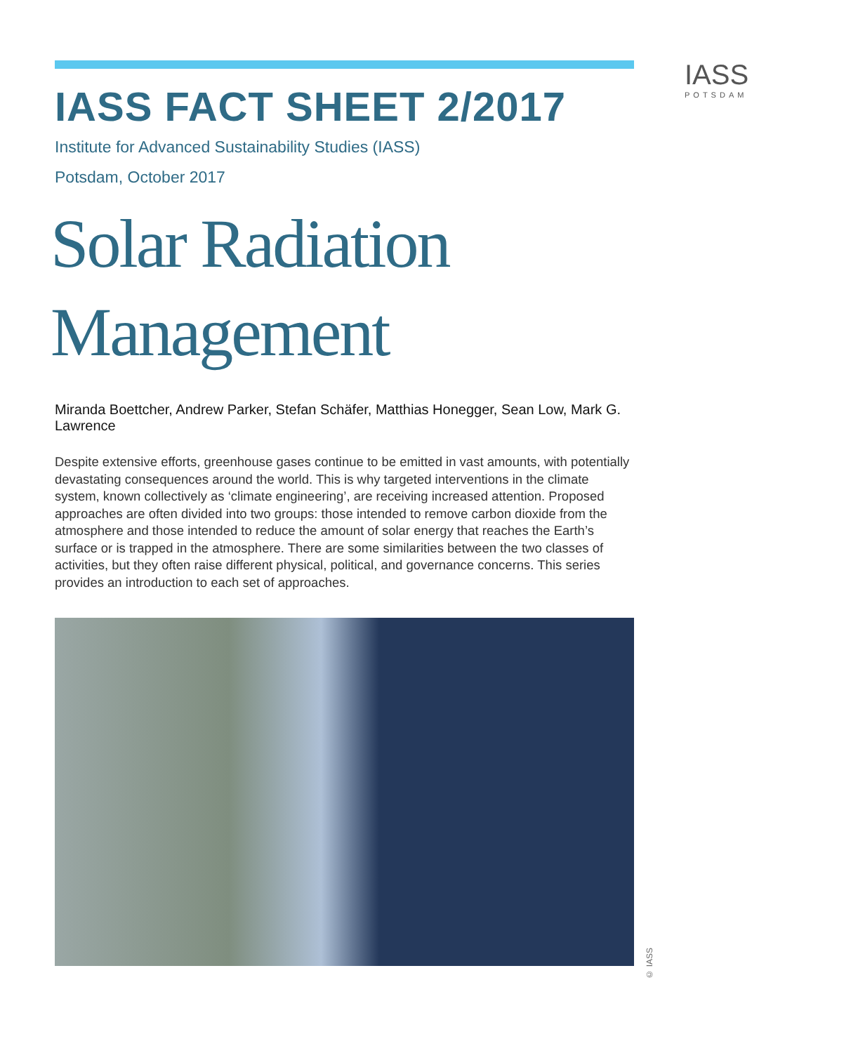IASS
POTSDAM
IASS FACT SHEET 2/2017
Institute for Advanced Sustainability Studies (IASS)
Potsdam, October 2017
Solar Radiation Management
Miranda Boettcher, Andrew Parker, Stefan Schäfer, Matthias Honegger, Sean Low, Mark G. Lawrence
Despite extensive efforts, greenhouse gases continue to be emitted in vast amounts, with potentially devastating consequences around the world. This is why targeted interventions in the climate system, known collectively as ‘climate engineering’, are receiving increased attention. Proposed approaches are often divided into two groups: those intended to remove carbon dioxide from the atmosphere and those intended to reduce the amount of solar energy that reaches the Earth’s surface or is trapped in the atmosphere. There are some similarities between the two classes of activities, but they often raise different physical, political, and governance concerns. This series provides an introduction to each set of approaches.
© IASS